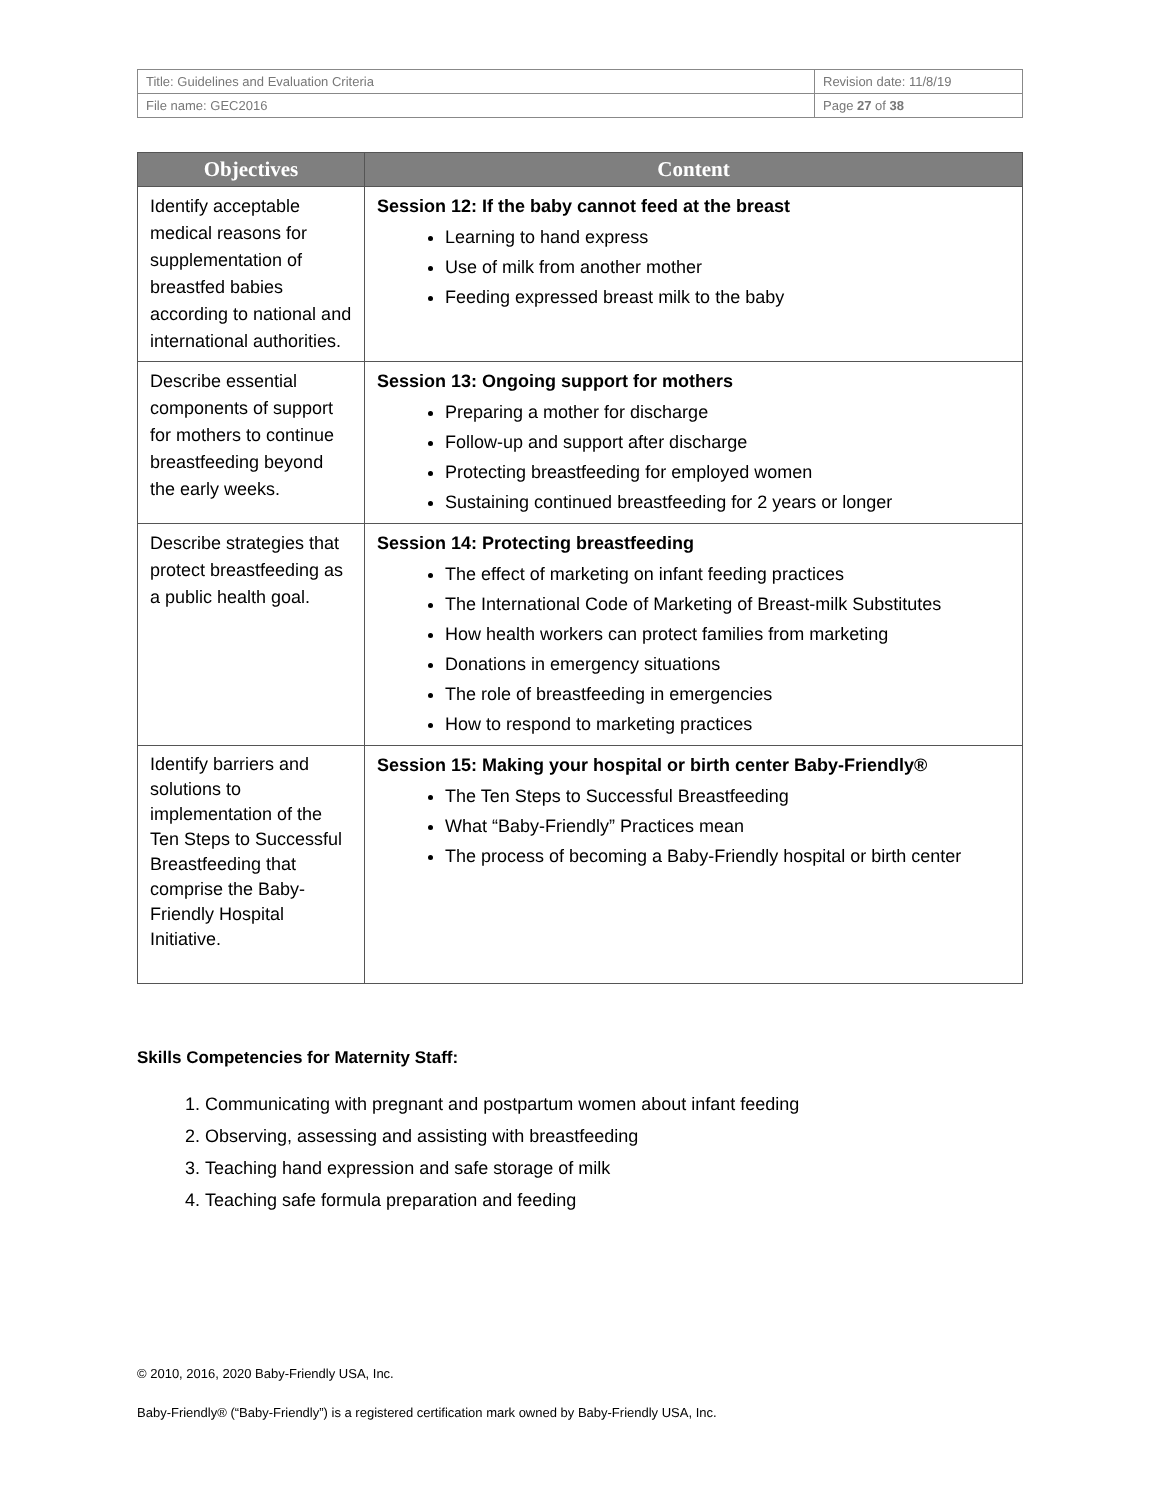| Title: Guidelines and Evaluation Criteria | Revision date: 11/8/19 |
| File name: GEC2016 | Page 27 of 38 |
| Objectives | Content |
| --- | --- |
| Identify acceptable medical reasons for supplementation of breastfed babies according to national and international authorities. | Session 12: If the baby cannot feed at the breast Learning to hand express Use of milk from another mother Feeding expressed breast milk to the baby |
| Describe essential components of support for mothers to continue breastfeeding beyond the early weeks. | Session 13: Ongoing support for mothers Preparing a mother for discharge Follow-up and support after discharge Protecting breastfeeding for employed women Sustaining continued breastfeeding for 2 years or longer |
| Describe strategies that protect breastfeeding as a public health goal. | Session 14: Protecting breastfeeding The effect of marketing on infant feeding practices The International Code of Marketing of Breast-milk Substitutes How health workers can protect families from marketing Donations in emergency situations The role of breastfeeding in emergencies How to respond to marketing practices |
| Identify barriers and solutions to implementation of the Ten Steps to Successful Breastfeeding that comprise the Baby-Friendly Hospital Initiative. | Session 15: Making your hospital or birth center Baby-Friendly® The Ten Steps to Successful Breastfeeding What “Baby-Friendly” Practices mean The process of becoming a Baby-Friendly hospital or birth center |
Skills Competencies for Maternity Staff:
1. Communicating with pregnant and postpartum women about infant feeding
2. Observing, assessing and assisting with breastfeeding
3. Teaching hand expression and safe storage of milk
4. Teaching safe formula preparation and feeding
© 2010, 2016, 2020 Baby-Friendly USA, Inc.
Baby-Friendly® (“Baby-Friendly”) is a registered certification mark owned by Baby-Friendly USA, Inc.